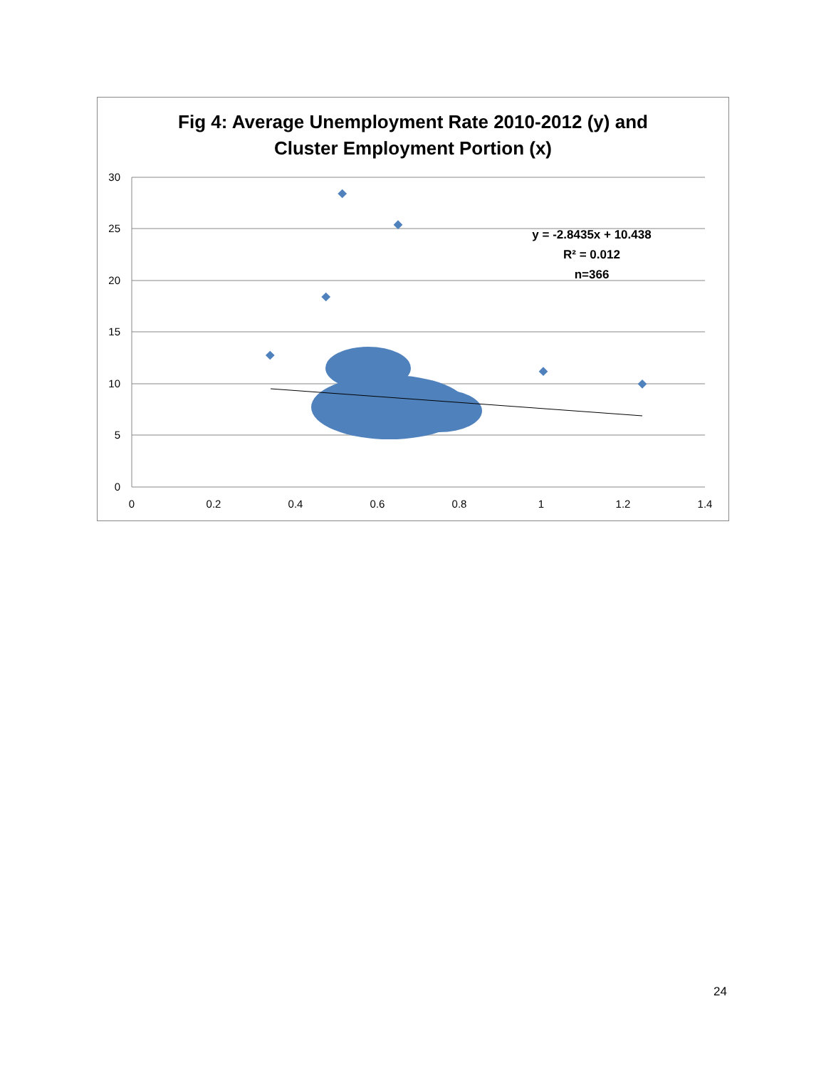Fig 4: Average Unemployment Rate 2010-2012 (y) and
Cluster Employment Portion (x)
30
25
20
15
10
5
0
0
0.2
0.4
0.6
0.8
1
1.2
1.4
y = -2.8435x + 10.438
R² = 0.012
n=366
24